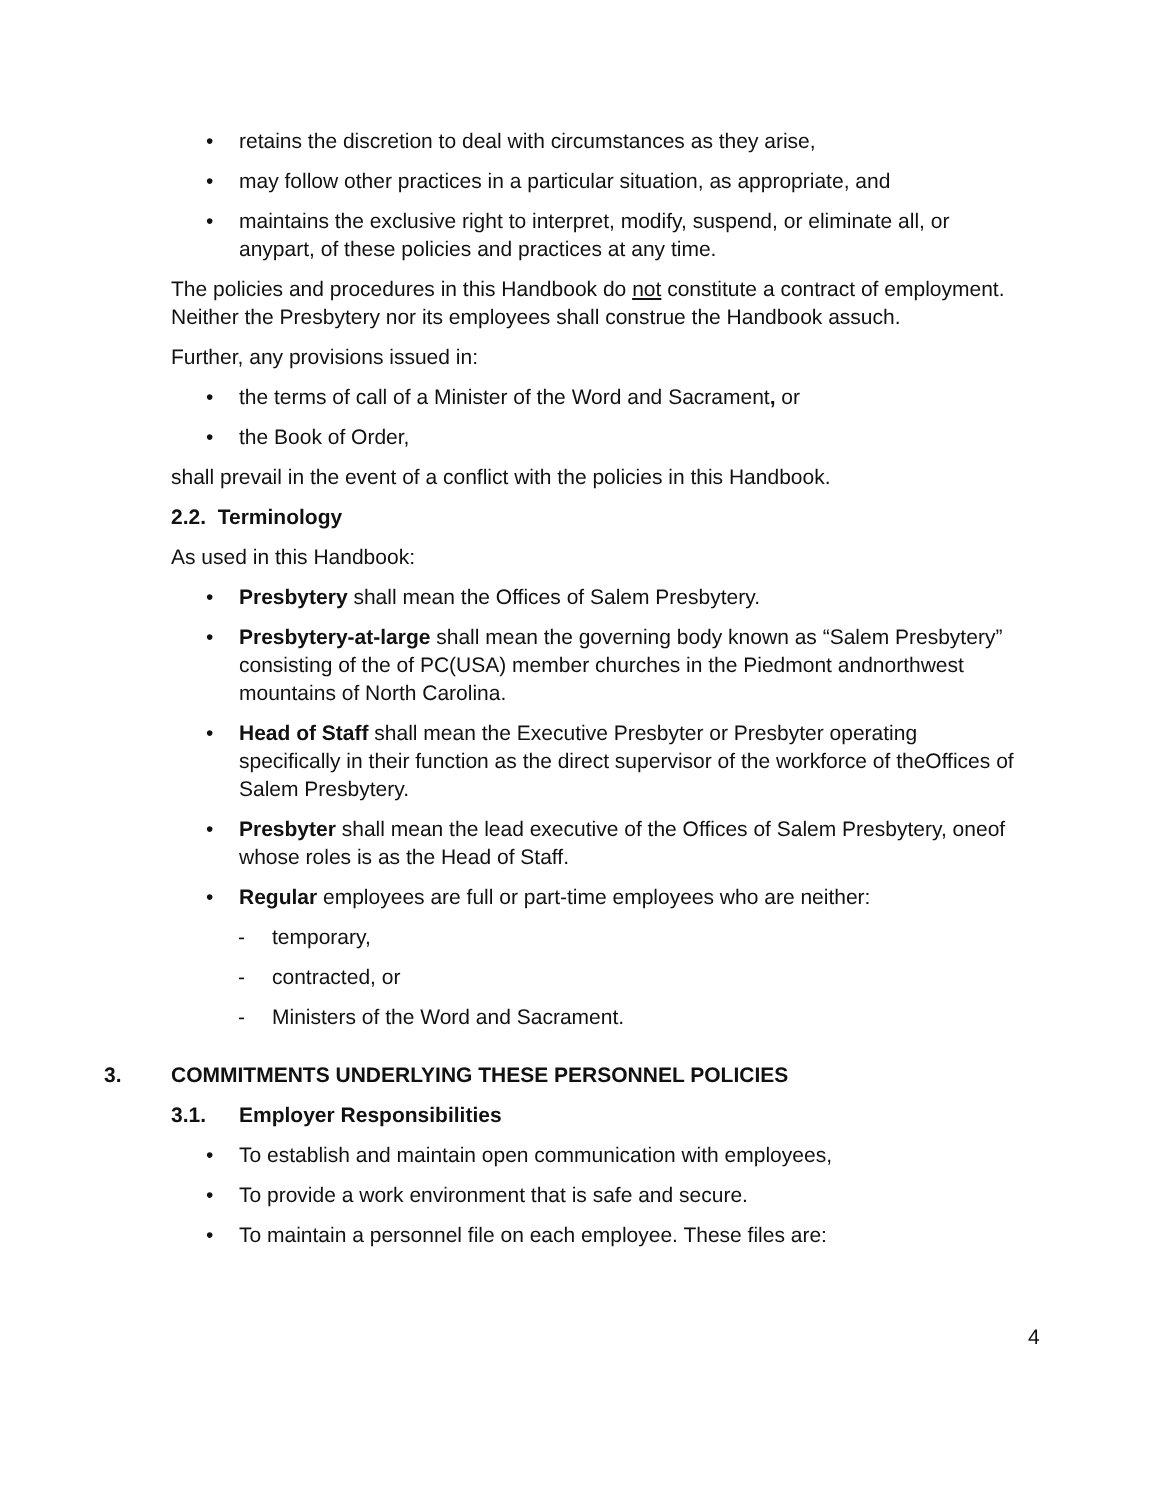• retains the discretion to deal with circumstances as they arise,
• may follow other practices in a particular situation, as appropriate, and
• maintains the exclusive right to interpret, modify, suspend, or eliminate all, or anypart, of these policies and practices at any time.
The policies and procedures in this Handbook do not constitute a contract of employment. Neither the Presbytery nor its employees shall construe the Handbook assuch.
Further, any provisions issued in:
• the terms of call of a Minister of the Word and Sacrament, or
• the Book of Order,
shall prevail in the event of a conflict with the policies in this Handbook.
2.2. Terminology
As used in this Handbook:
• Presbytery shall mean the Offices of Salem Presbytery.
• Presbytery-at-large shall mean the governing body known as “Salem Presbytery” consisting of the of PC(USA) member churches in the Piedmont andnorthwest mountains of North Carolina.
• Head of Staff shall mean the Executive Presbyter or Presbyter operating specifically in their function as the direct supervisor of the workforce of theOffices of Salem Presbytery.
• Presbyter shall mean the lead executive of the Offices of Salem Presbytery, oneof whose roles is as the Head of Staff.
• Regular employees are full or part-time employees who are neither:
- temporary,
- contracted, or
- Ministers of the Word and Sacrament.
3. COMMITMENTS UNDERLYING THESE PERSONNEL POLICIES
3.1. Employer Responsibilities
• To establish and maintain open communication with employees,
• To provide a work environment that is safe and secure.
• To maintain a personnel file on each employee. These files are:
4